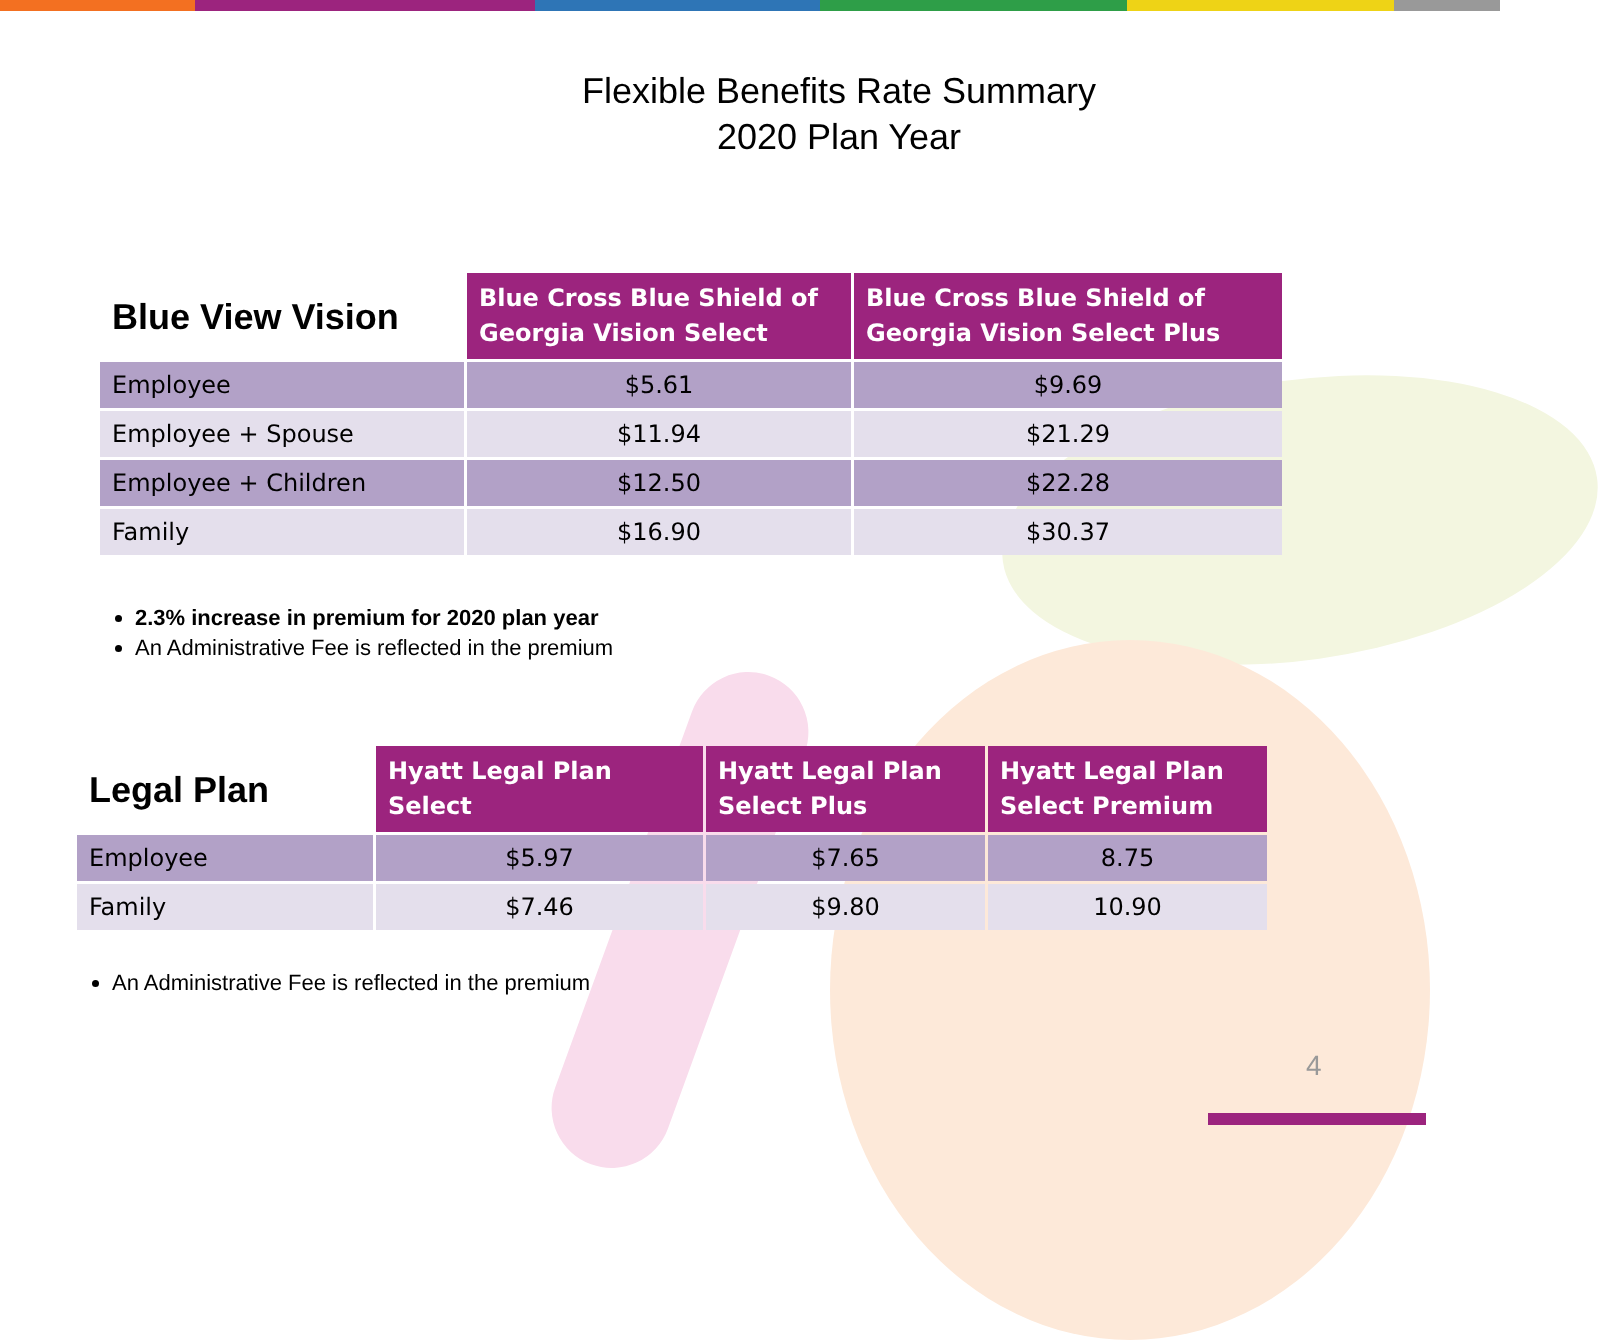Flexible Benefits Rate Summary
2020 Plan Year
| Blue View Vision | Blue Cross Blue Shield of Georgia Vision Select | Blue Cross Blue Shield of Georgia Vision Select Plus |
| --- | --- | --- |
| Employee | $5.61 | $9.69 |
| Employee + Spouse | $11.94 | $21.29 |
| Employee + Children | $12.50 | $22.28 |
| Family | $16.90 | $30.37 |
2.3% increase in premium for 2020 plan year
An Administrative Fee is reflected in the premium
| Legal Plan | Hyatt Legal Plan Select | Hyatt Legal Plan Select Plus | Hyatt Legal Plan Select Premium |
| --- | --- | --- | --- |
| Employee | $5.97 | $7.65 | 8.75 |
| Family | $7.46 | $9.80 | 10.90 |
An Administrative Fee is reflected in the premium
4